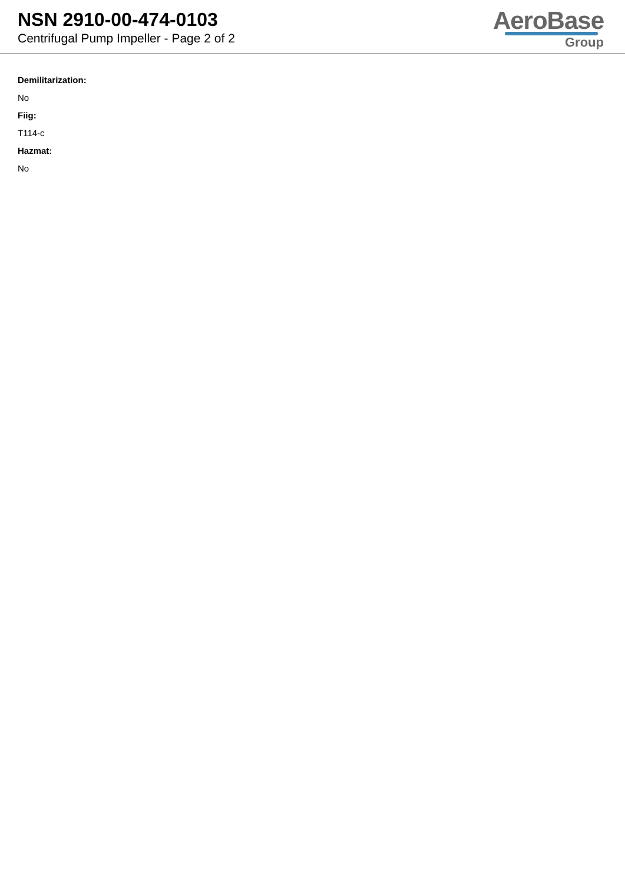NSN 2910-00-474-0103
Centrifugal Pump Impeller - Page 2 of 2
AeroBase
Group
Demilitarization:
No
Fiig:
T114-c
Hazmat:
No